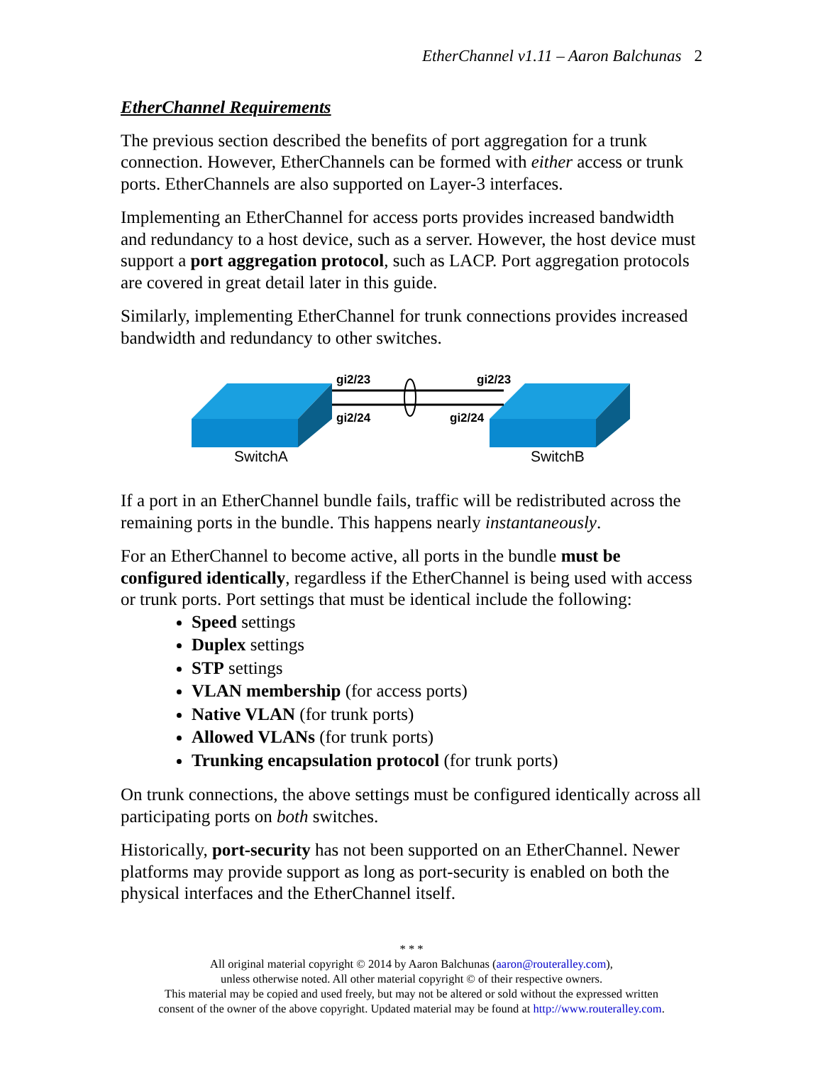EtherChannel v1.11 – Aaron Balchunas 2
EtherChannel Requirements
The previous section described the benefits of port aggregation for a trunk connection. However, EtherChannels can be formed with either access or trunk ports. EtherChannels are also supported on Layer-3 interfaces.
Implementing an EtherChannel for access ports provides increased bandwidth and redundancy to a host device, such as a server. However, the host device must support a port aggregation protocol, such as LACP. Port aggregation protocols are covered in great detail later in this guide.
Similarly, implementing EtherChannel for trunk connections provides increased bandwidth and redundancy to other switches.
gi2/23
gi2/23
gi2/24
gi2/24
SwitchA
SwitchB
If a port in an EtherChannel bundle fails, traffic will be redistributed across the remaining ports in the bundle. This happens nearly instantaneously.
For an EtherChannel to become active, all ports in the bundle must be configured identically, regardless if the EtherChannel is being used with access or trunk ports. Port settings that must be identical include the following:
Speed settings
Duplex settings
STP settings
VLAN membership (for access ports)
Native VLAN (for trunk ports)
Allowed VLANs (for trunk ports)
Trunking encapsulation protocol (for trunk ports)
On trunk connections, the above settings must be configured identically across all participating ports on both switches.
Historically, port-security has not been supported on an EtherChannel. Newer platforms may provide support as long as port-security is enabled on both the physical interfaces and the EtherChannel itself.
* * *
All original material copyright © 2014 by Aaron Balchunas (aaron@routeralley.com),
unless otherwise noted. All other material copyright © of their respective owners.
This material may be copied and used freely, but may not be altered or sold without the expressed written
consent of the owner of the above copyright. Updated material may be found at http://www.routeralley.com.